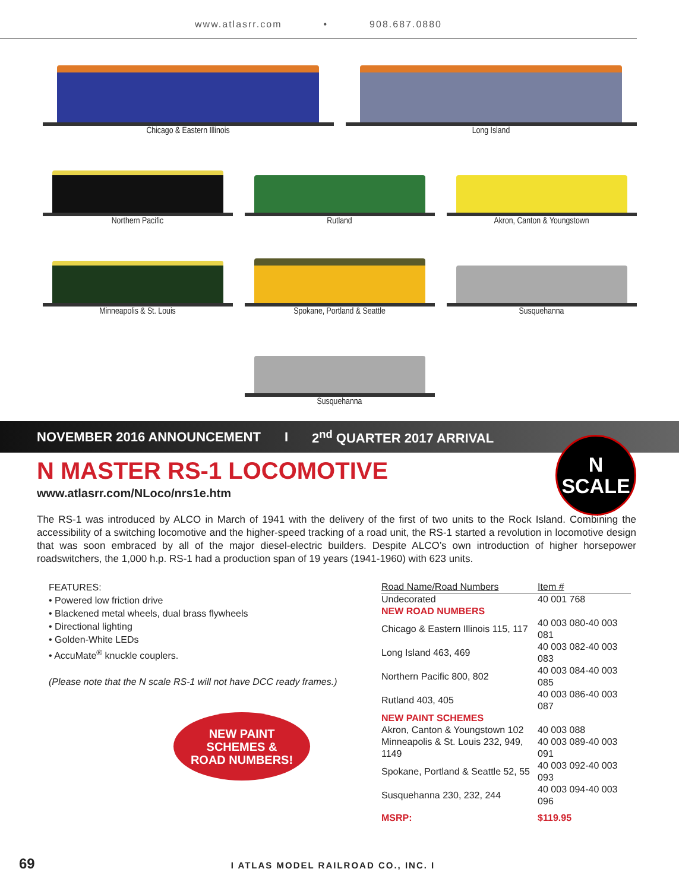www.atlasrr.com • 908.687.0880
Chicago & Eastern Illinois Long Island
Northern Pacific Rutland Akron, Canton & Youngstown
Minneapolis & St. Louis Spokane, Portland & Seattle Susquehanna
Susquehanna
NOVEMBER 2016 ANNOUNCEMENT I 2<sup>nd</sup> QUARTER 2017 ARRIVAL
N
SCALE
N MASTER RS-1 LOCOMOTIVE
www.atlasrr.com/NLoco/nrs1e.htm
The RS-1 was introduced by ALCO in March of 1941 with the delivery of the first of two units to the Rock Island. Combining the accessibility of a switching locomotive and the higher-speed tracking of a road unit, the RS-1 started a revolution in locomotive design that was soon embraced by all of the major diesel-electric builders. Despite ALCO’s own introduction of higher horsepower roadswitchers, the 1,000 h.p. RS-1 had a production span of 19 years (1941-1960) with 623 units.
FEATURES:
• Powered low friction drive
• Blackened metal wheels, dual brass flywheels
• Directional lighting
• Golden-White LEDs
• AccuMate<sup>®</sup> knuckle couplers.
(Please note that the N scale RS-1 will not have DCC ready frames.)
NEW PAINT
SCHEMES &
ROAD NUMBERS!
| Road Name/Road Numbers | Item # |
| --- | --- |
| Undecorated | 40 001 768 |
| NEW ROAD NUMBERS | |
| Chicago & Eastern Illinois 115, 117 | 40 003 080-40 003 081 |
| Long Island 463, 469 | 40 003 082-40 003 083 |
| Northern Pacific 800, 802 | 40 003 084-40 003 085 |
| Rutland 403, 405 | 40 003 086-40 003 087 |
| NEW PAINT SCHEMES | |
| Akron, Canton & Youngstown 102 | 40 003 088 |
| Minneapolis & St. Louis 232, 949, 1149 | 40 003 089-40 003 091 |
| Spokane, Portland & Seattle 52, 55 | 40 003 092-40 003 093 |
| Susquehanna 230, 232, 244 | 40 003 094-40 003 096 |
| MSRP: | $119.95 |
69 I ATLAS MODEL RAILROAD CO., INC. I